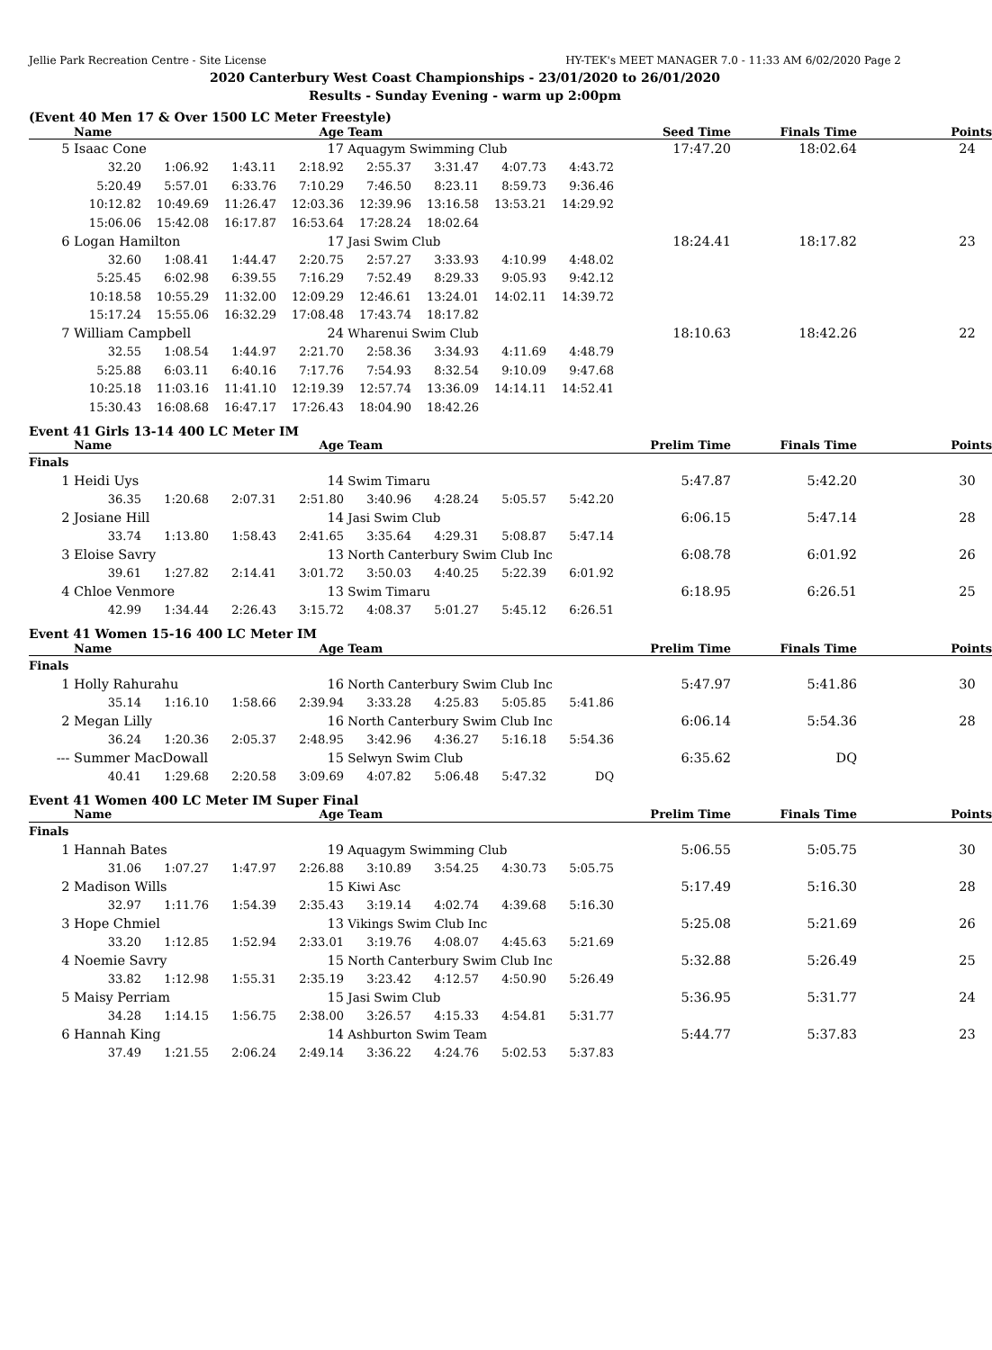Jellie Park Recreation Centre - Site License HY-TEK's MEET MANAGER 7.0 - 11:33 AM 6/02/2020 Page 2
2020 Canterbury West Coast Championships - 23/01/2020 to 26/01/2020
Results - Sunday Evening - warm up 2:00pm
(Event 40 Men 17 & Over 1500 LC Meter Freestyle)
| | Name | | | Age | Team | | | | Seed Time | Finals Time | Points |
| --- | --- | --- | --- | --- | --- | --- | --- | --- | --- | --- | --- |
| 5 | Isaac Cone | | | 17 | Aquagym Swimming Club | | | | 17:47.20 | 18:02.64 | 24 |
| | 32.20 | 1:06.92 | 1:43.11 | 2:18.92 | 2:55.37 | 3:31.47 | 4:07.73 | 4:43.72 | | | |
| | 5:20.49 | 5:57.01 | 6:33.76 | 7:10.29 | 7:46.50 | 8:23.11 | 8:59.73 | 9:36.46 | | | |
| | 10:12.82 | 10:49.69 | 11:26.47 | 12:03.36 | 12:39.96 | 13:16.58 | 13:53.21 | 14:29.92 | | | |
| | 15:06.06 | 15:42.08 | 16:17.87 | 16:53.64 | 17:28.24 | 18:02.64 | | | | | |
| 6 | Logan Hamilton | | | 17 | Jasi Swim Club | | | | 18:24.41 | 18:17.82 | 23 |
| | 32.60 | 1:08.41 | 1:44.47 | 2:20.75 | 2:57.27 | 3:33.93 | 4:10.99 | 4:48.02 | | | |
| | 5:25.45 | 6:02.98 | 6:39.55 | 7:16.29 | 7:52.49 | 8:29.33 | 9:05.93 | 9:42.12 | | | |
| | 10:18.58 | 10:55.29 | 11:32.00 | 12:09.29 | 12:46.61 | 13:24.01 | 14:02.11 | 14:39.72 | | | |
| | 15:17.24 | 15:55.06 | 16:32.29 | 17:08.48 | 17:43.74 | 18:17.82 | | | | | |
| 7 | William Campbell | | | 24 | Wharenui Swim Club | | | | 18:10.63 | 18:42.26 | 22 |
| | 32.55 | 1:08.54 | 1:44.97 | 2:21.70 | 2:58.36 | 3:34.93 | 4:11.69 | 4:48.79 | | | |
| | 5:25.88 | 6:03.11 | 6:40.16 | 7:17.76 | 7:54.93 | 8:32.54 | 9:10.09 | 9:47.68 | | | |
| | 10:25.18 | 11:03.16 | 11:41.10 | 12:19.39 | 12:57.74 | 13:36.09 | 14:14.11 | 14:52.41 | | | |
| | 15:30.43 | 16:08.68 | 16:47.17 | 17:26.43 | 18:04.90 | 18:42.26 | | | | | |
Event 41 Girls 13-14 400 LC Meter IM
| | Name | | | Age | Team | | | | Prelim Time | Finals Time | Points |
| --- | --- | --- | --- | --- | --- | --- | --- | --- | --- | --- | --- |
| Finals | | | | | | | | | | | |
| 1 | Heidi Uys | | | 14 | Swim Timaru | | | | 5:47.87 | 5:42.20 | 30 |
| | 36.35 | 1:20.68 | 2:07.31 | 2:51.80 | 3:40.96 | 4:28.24 | 5:05.57 | 5:42.20 | | | |
| 2 | Josiane Hill | | | 14 | Jasi Swim Club | | | | 6:06.15 | 5:47.14 | 28 |
| | 33.74 | 1:13.80 | 1:58.43 | 2:41.65 | 3:35.64 | 4:29.31 | 5:08.87 | 5:47.14 | | | |
| 3 | Eloise Savry | | | 13 | North Canterbury Swim Club Inc | | | | 6:08.78 | 6:01.92 | 26 |
| | 39.61 | 1:27.82 | 2:14.41 | 3:01.72 | 3:50.03 | 4:40.25 | 5:22.39 | 6:01.92 | | | |
| 4 | Chloe Venmore | | | 13 | Swim Timaru | | | | 6:18.95 | 6:26.51 | 25 |
| | 42.99 | 1:34.44 | 2:26.43 | 3:15.72 | 4:08.37 | 5:01.27 | 5:45.12 | 6:26.51 | | | |
Event 41 Women 15-16 400 LC Meter IM
| | Name | | | Age | Team | | | | Prelim Time | Finals Time | Points |
| --- | --- | --- | --- | --- | --- | --- | --- | --- | --- | --- | --- |
| Finals | | | | | | | | | | | |
| 1 | Holly Rahurahu | | | 16 | North Canterbury Swim Club Inc | | | | 5:47.97 | 5:41.86 | 30 |
| | 35.14 | 1:16.10 | 1:58.66 | 2:39.94 | 3:33.28 | 4:25.83 | 5:05.85 | 5:41.86 | | | |
| 2 | Megan Lilly | | | 16 | North Canterbury Swim Club Inc | | | | 6:06.14 | 5:54.36 | 28 |
| | 36.24 | 1:20.36 | 2:05.37 | 2:48.95 | 3:42.96 | 4:36.27 | 5:16.18 | 5:54.36 | | | |
| --- | Summer MacDowall | | | 15 | Selwyn Swim Club | | | | 6:35.62 | DQ | |
| | 40.41 | 1:29.68 | 2:20.58 | 3:09.69 | 4:07.82 | 5:06.48 | 5:47.32 | DQ | | | |
Event 41 Women 400 LC Meter IM Super Final
| | Name | | | Age | Team | | | | Prelim Time | Finals Time | Points |
| --- | --- | --- | --- | --- | --- | --- | --- | --- | --- | --- | --- |
| Finals | | | | | | | | | | | |
| 1 | Hannah Bates | | | 19 | Aquagym Swimming Club | | | | 5:06.55 | 5:05.75 | 30 |
| | 31.06 | 1:07.27 | 1:47.97 | 2:26.88 | 3:10.89 | 3:54.25 | 4:30.73 | 5:05.75 | | | |
| 2 | Madison Wills | | | 15 | Kiwi Asc | | | | 5:17.49 | 5:16.30 | 28 |
| | 32.97 | 1:11.76 | 1:54.39 | 2:35.43 | 3:19.14 | 4:02.74 | 4:39.68 | 5:16.30 | | | |
| 3 | Hope Chmiel | | | 13 | Vikings Swim Club Inc | | | | 5:25.08 | 5:21.69 | 26 |
| | 33.20 | 1:12.85 | 1:52.94 | 2:33.01 | 3:19.76 | 4:08.07 | 4:45.63 | 5:21.69 | | | |
| 4 | Noemie Savry | | | 15 | North Canterbury Swim Club Inc | | | | 5:32.88 | 5:26.49 | 25 |
| | 33.82 | 1:12.98 | 1:55.31 | 2:35.19 | 3:23.42 | 4:12.57 | 4:50.90 | 5:26.49 | | | |
| 5 | Maisy Perriam | | | 15 | Jasi Swim Club | | | | 5:36.95 | 5:31.77 | 24 |
| | 34.28 | 1:14.15 | 1:56.75 | 2:38.00 | 3:26.57 | 4:15.33 | 4:54.81 | 5:31.77 | | | |
| 6 | Hannah King | | | 14 | Ashburton Swim Team | | | | 5:44.77 | 5:37.83 | 23 |
| | 37.49 | 1:21.55 | 2:06.24 | 2:49.14 | 3:36.22 | 4:24.76 | 5:02.53 | 5:37.83 | | | |